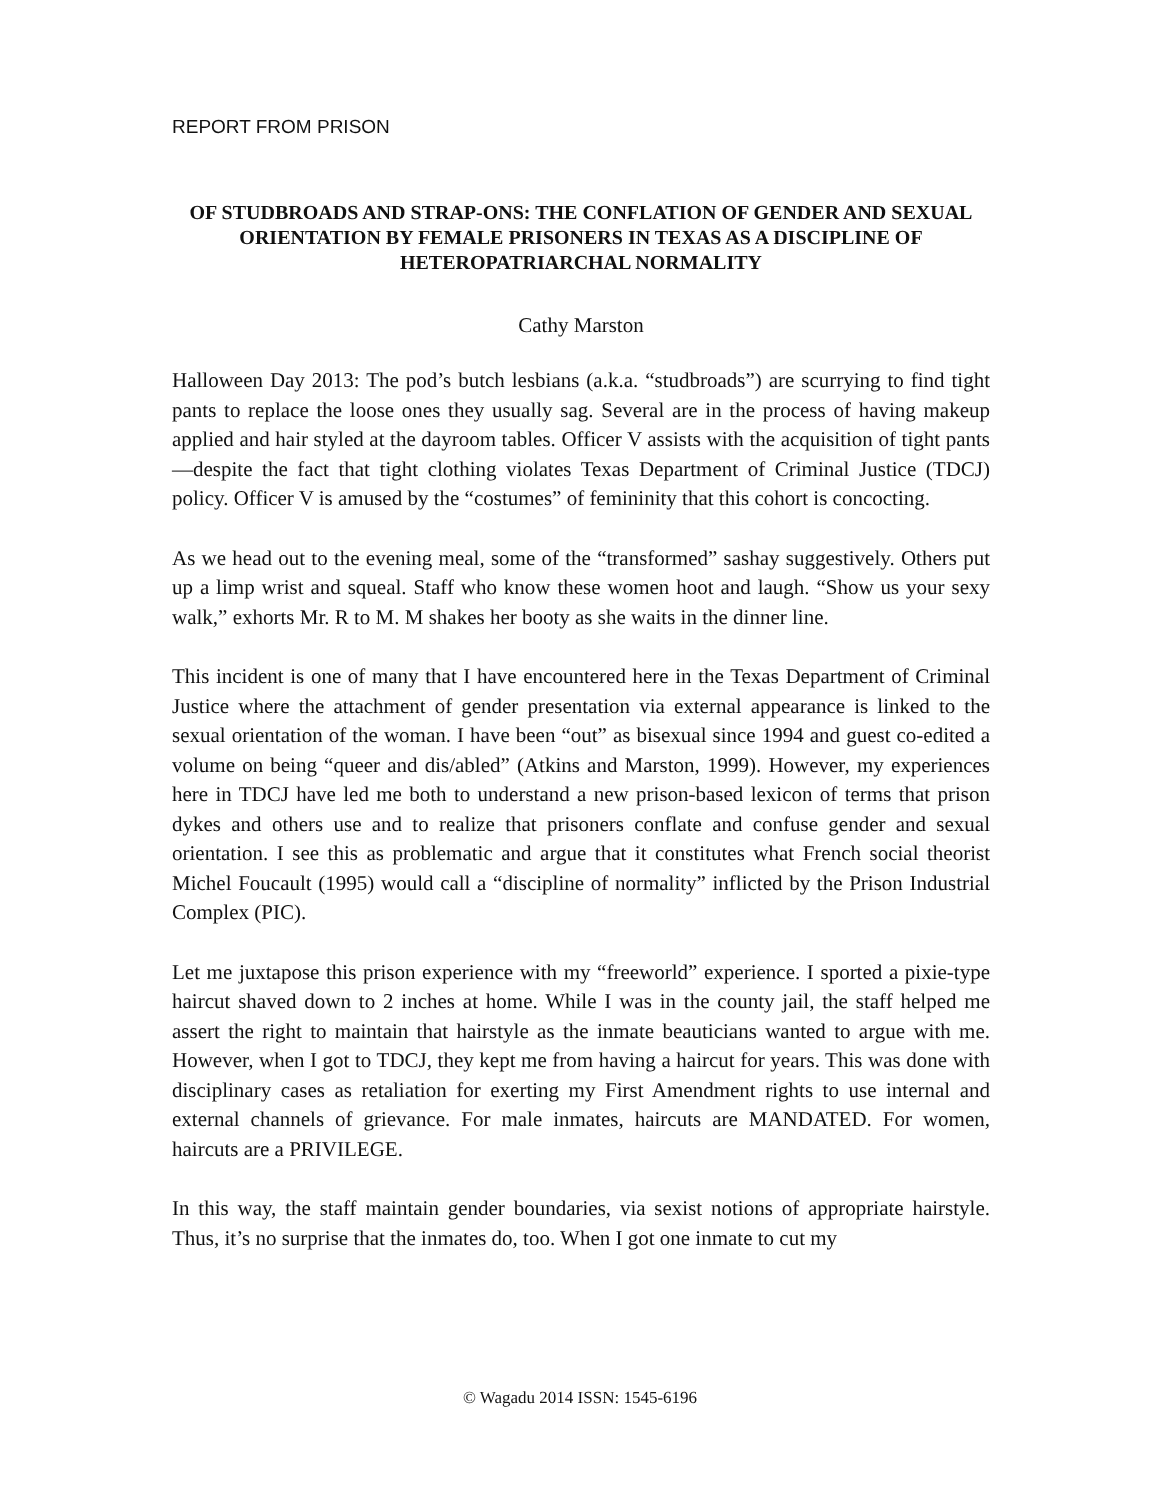REPORT FROM PRISON
OF STUDBROADS AND STRAP-ONS: THE CONFLATION OF GENDER AND SEXUAL ORIENTATION BY FEMALE PRISONERS IN TEXAS AS A DISCIPLINE OF HETEROPATRIARCHAL NORMALITY
Cathy Marston
Halloween Day 2013: The pod’s butch lesbians (a.k.a. “studbroads”) are scurrying to find tight pants to replace the loose ones they usually sag. Several are in the process of having makeup applied and hair styled at the dayroom tables. Officer V assists with the acquisition of tight pants—despite the fact that tight clothing violates Texas Department of Criminal Justice (TDCJ) policy. Officer V is amused by the “costumes” of femininity that this cohort is concocting.
As we head out to the evening meal, some of the “transformed” sashay suggestively. Others put up a limp wrist and squeal. Staff who know these women hoot and laugh. “Show us your sexy walk,” exhorts Mr. R to M. M shakes her booty as she waits in the dinner line.
This incident is one of many that I have encountered here in the Texas Department of Criminal Justice where the attachment of gender presentation via external appearance is linked to the sexual orientation of the woman. I have been “out” as bisexual since 1994 and guest co-edited a volume on being “queer and dis/abled” (Atkins and Marston, 1999). However, my experiences here in TDCJ have led me both to understand a new prison-based lexicon of terms that prison dykes and others use and to realize that prisoners conflate and confuse gender and sexual orientation. I see this as problematic and argue that it constitutes what French social theorist Michel Foucault (1995) would call a “discipline of normality” inflicted by the Prison Industrial Complex (PIC).
Let me juxtapose this prison experience with my “freeworld” experience. I sported a pixie-type haircut shaved down to 2 inches at home. While I was in the county jail, the staff helped me assert the right to maintain that hairstyle as the inmate beauticians wanted to argue with me. However, when I got to TDCJ, they kept me from having a haircut for years. This was done with disciplinary cases as retaliation for exerting my First Amendment rights to use internal and external channels of grievance. For male inmates, haircuts are MANDATED. For women, haircuts are a PRIVILEGE.
In this way, the staff maintain gender boundaries, via sexist notions of appropriate hairstyle. Thus, it’s no surprise that the inmates do, too. When I got one inmate to cut my
© Wagadu 2014 ISSN: 1545-6196